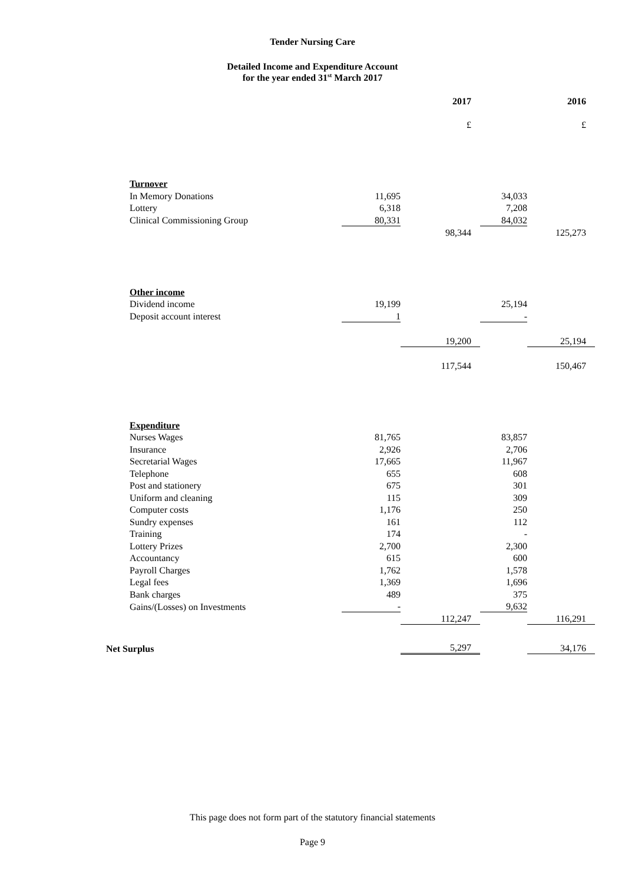Tender Nursing Care
Detailed Income and Expenditure Account
for the year ended 31<sup>st</sup> March 2017
| | | 2017 | | 2016 |
| --- | --- | --- | --- | --- |
| | | £ | | £ |
| Turnover | | | | |
| In Memory Donations | 11,695 | | 34,033 | |
| Lottery | 6,318 | | 7,208 | |
| Clinical Commissioning Group | 80,331 | | 84,032 | |
| | | 98,344 | | 125,273 |
| Other income | | | | |
| Dividend income | 19,199 | | 25,194 | |
| Deposit account interest | 1 | | - | |
| | | 19,200 | | 25,194 |
| | | 117,544 | | 150,467 |
| Expenditure | | | | |
| Nurses Wages | 81,765 | | 83,857 | |
| Insurance | 2,926 | | 2,706 | |
| Secretarial Wages | 17,665 | | 11,967 | |
| Telephone | 655 | | 608 | |
| Post and stationery | 675 | | 301 | |
| Uniform and cleaning | 115 | | 309 | |
| Computer costs | 1,176 | | 250 | |
| Sundry expenses | 161 | | 112 | |
| Training | 174 | | - | |
| Lottery Prizes | 2,700 | | 2,300 | |
| Accountancy | 615 | | 600 | |
| Payroll Charges | 1,762 | | 1,578 | |
| Legal fees | 1,369 | | 1,696 | |
| Bank charges | 489 | | 375 | |
| Gains/(Losses) on Investments | - | | 9,632 | |
| | | 112,247 | | 116,291 |
| Net Surplus | | 5,297 | | 34,176 |
This page does not form part of the statutory financial statements
Page 9